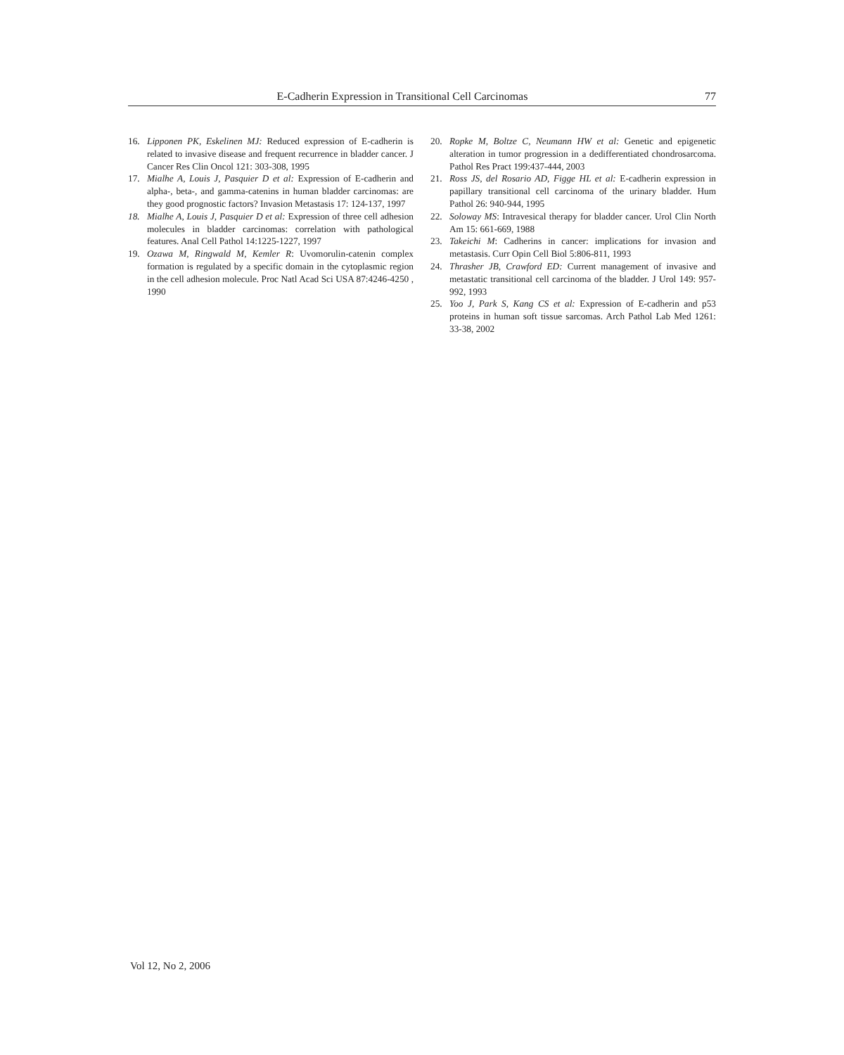E-Cadherin Expression in Transitional Cell Carcinomas 77
16. Lipponen PK, Eskelinen MJ: Reduced expression of E-cadherin is related to invasive disease and frequent recurrence in bladder cancer. J Cancer Res Clin Oncol 121: 303-308, 1995
17. Mialhe A, Louis J, Pasquier D et al: Expression of E-cadherin and alpha-, beta-, and gamma-catenins in human bladder carcinomas: are they good prognostic factors? Invasion Metastasis 17: 124-137, 1997
18. Mialhe A, Louis J, Pasquier D et al: Expression of three cell adhesion molecules in bladder carcinomas: correlation with pathological features. Anal Cell Pathol 14:1225-1227, 1997
19. Ozawa M, Ringwald M, Kemler R: Uvomorulin-catenin complex formation is regulated by a specific domain in the cytoplasmic region in the cell adhesion molecule. Proc Natl Acad Sci USA 87:4246-4250 , 1990
20. Ropke M, Boltze C, Neumann HW et al: Genetic and epigenetic alteration in tumor progression in a dedifferentiated chondrosarcoma. Pathol Res Pract 199:437-444, 2003
21. Ross JS, del Rosario AD, Figge HL et al: E-cadherin expression in papillary transitional cell carcinoma of the urinary bladder. Hum Pathol 26: 940-944, 1995
22. Soloway MS: Intravesical therapy for bladder cancer. Urol Clin North Am 15: 661-669, 1988
23. Takeichi M: Cadherins in cancer: implications for invasion and metastasis. Curr Opin Cell Biol 5:806-811, 1993
24. Thrasher JB, Crawford ED: Current management of invasive and metastatic transitional cell carcinoma of the bladder. J Urol 149: 957-992, 1993
25. Yoo J, Park S, Kang CS et al: Expression of E-cadherin and p53 proteins in human soft tissue sarcomas. Arch Pathol Lab Med 1261: 33-38, 2002
Vol 12, No 2, 2006